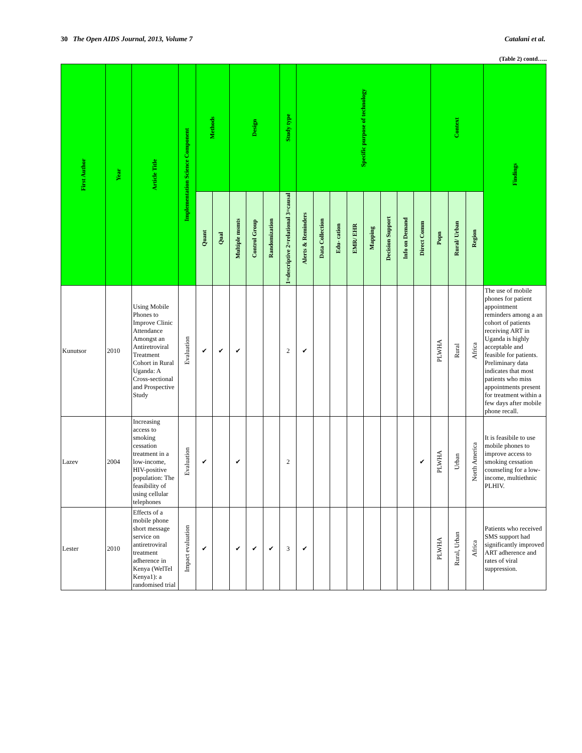30 The Open AIDS Journal, 2013, Volume 7 Catalani et al.
(Table 2) contd…..
| First Author | Year | Article Title | Implementation Science Component | Methods | | Design | | | Study type | Specific purpose of technology | | | | | | | | Context | | | Findings |
| --- | --- | --- | --- | --- | --- | --- | --- | --- | --- | --- | --- | --- | --- | --- | --- | --- | --- | --- | --- | --- | --- |
| | | | | Quant | Qual | Multiple msmts | Control Group | Randomization | 1=descriptive 2=relational 3=causal | Alerts & Reminders | Data Collection | Edu- cation | EMR/ EHR | Mapping | Decision Support | Info on Demand | Direct Comm | Popn | Rural/ Urban | Region | |
| Kunutsor | 2010 | Using Mobile Phones to Improve Clinic Attendance Amongst an Antiretroviral Treatment Cohort in Rural Uganda: A Cross-sectional and Prospective Study | Evaluation | ✔ | ✔ | ✔ | | | 2 | ✔ | | | | | | | | PLWHA | Rural | Africa | The use of mobile phones for patient appointment reminders among a an cohort of patients receiving ART in Uganda is highly acceptable and feasible for patients. Preliminary data indicates that most patients who miss appointments present for treatment within a few days after mobile phone recall. |
| Lazev | 2004 | Increasing access to smoking cessation treatment in a low-income, HIV-positive population: The feasibility of using cellular telephones | Evaluation | ✔ | | ✔ | | | 2 | | | | | | | | ✔ | PLWHA | Urban | North America | It is feasibile to use mobile phones to improve access to smoking cessation counseling for a low-income, multiethnic PLHIV. |
| Lester | 2010 | Effects of a mobile phone short message service on antiretroviral treatment adherence in Kenya (WelTel Kenya1): a randomised trial | Impact evaluation | ✔ | | ✔ | ✔ | ✔ | 3 | ✔ | | | | | | | | PLWHA | Rural, Urban | Africa | Patients who received SMS support had significantly improved ART adherence and rates of viral suppression. |